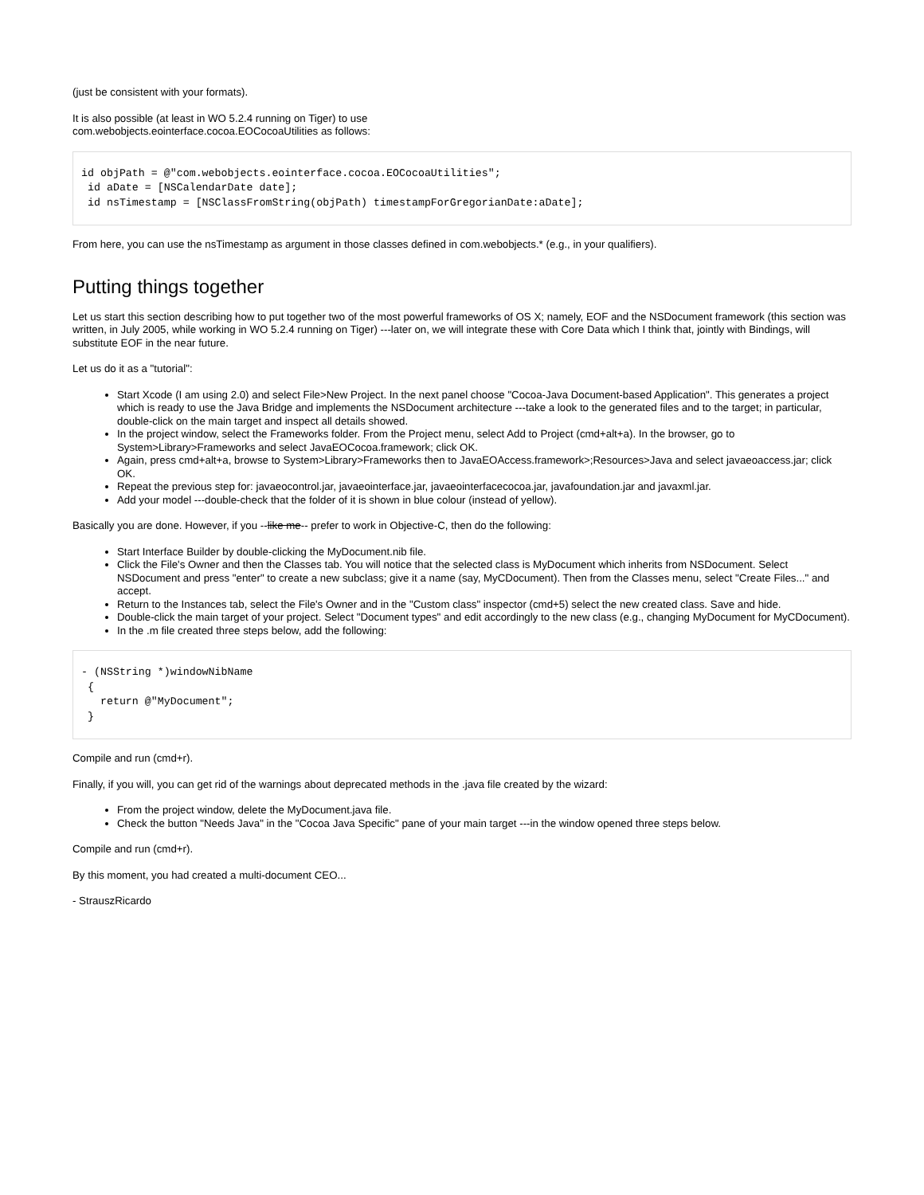(just be consistent with your formats).
It is also possible (at least in WO 5.2.4 running on Tiger) to use
com.webobjects.eointerface.cocoa.EOCocoaUtilities as follows:
id objPath = @"com.webobjects.eointerface.cocoa.EOCocoaUtilities";
 id aDate = [NSCalendarDate date];
 id nsTimestamp = [NSClassFromString(objPath) timestampForGregorianDate:aDate];
From here, you can use the nsTimestamp as argument in those classes defined in com.webobjects.* (e.g., in your qualifiers).
Putting things together
Let us start this section describing how to put together two of the most powerful frameworks of OS X; namely, EOF and the NSDocument framework (this section was written, in July 2005, while working in WO 5.2.4 running on Tiger) ---later on, we will integrate these with Core Data which I think that, jointly with Bindings, will substitute EOF in the near future.
Let us do it as a "tutorial":
Start Xcode (I am using 2.0) and select File>New Project. In the next panel choose "Cocoa-Java Document-based Application". This generates a project which is ready to use the Java Bridge and implements the NSDocument architecture ---take a look to the generated files and to the target; in particular, double-click on the main target and inspect all details showed.
In the project window, select the Frameworks folder. From the Project menu, select Add to Project (cmd+alt+a). In the browser, go to System>Library>Frameworks and select JavaEOCocoa.framework; click OK.
Again, press cmd+alt+a, browse to System>Library>Frameworks then to JavaEOAccess.framework>;Resources>Java and select javaeoaccess.jar; click OK.
Repeat the previous step for: javaeocontrol.jar, javaeointerface.jar, javaeointerfacecocoa.jar, javafoundation.jar and javaxml.jar.
Add your model ---double-check that the folder of it is shown in blue colour (instead of yellow).
Basically you are done. However, if you --like me-- prefer to work in Objective-C, then do the following:
Start Interface Builder by double-clicking the MyDocument.nib file.
Click the File's Owner and then the Classes tab. You will notice that the selected class is MyDocument which inherits from NSDocument. Select NSDocument and press "enter" to create a new subclass; give it a name (say, MyCDocument). Then from the Classes menu, select "Create Files..." and accept.
Return to the Instances tab, select the File's Owner and in the "Custom class" inspector (cmd+5) select the new created class. Save and hide.
Double-click the main target of your project. Select "Document types" and edit accordingly to the new class (e.g., changing MyDocument for MyCDocument).
In the .m file created three steps below, add the following:
- (NSString *)windowNibName
 {
   return @"MyDocument";
 }
Compile and run (cmd+r).
Finally, if you will, you can get rid of the warnings about deprecated methods in the .java file created by the wizard:
From the project window, delete the MyDocument.java file.
Check the button "Needs Java" in the "Cocoa Java Specific" pane of your main target ---in the window opened three steps below.
Compile and run (cmd+r).
By this moment, you had created a multi-document CEO...
- StrauszRicardo